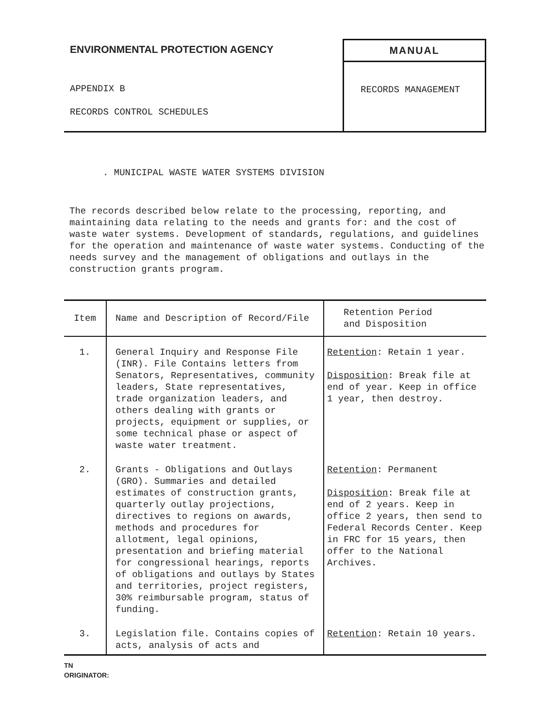ENVIRONMENTAL PROTECTION AGENCY
APPENDIX B
RECORDS CONTROL SCHEDULES
MANUAL
RECORDS MANAGEMENT
. MUNICIPAL WASTE WATER SYSTEMS DIVISION
The records described below relate to the processing, reporting, and maintaining data relating to the needs and grants for: and the cost of waste water systems. Development of standards, regulations, and guidelines for the operation and maintenance of waste water systems. Conducting of the needs survey and the management of obligations and outlays in the construction grants program.
| Item | Name and Description of Record/File | Retention Period and Disposition |
| --- | --- | --- |
| 1. | General Inquiry and Response File (INR). File Contains letters from Senators, Representatives, community leaders, State representatives, trade organization leaders, and others dealing with grants or projects, equipment or supplies, or some technical phase or aspect of waste water treatment. | Retention : Retain 1 year. Disposition : Break file at end of year. Keep in office 1 year, then destroy. |
| 2. | Grants - Obligations and Outlays (GRO). Summaries and detailed estimates of construction grants, quarterly outlay projections, directives to regions on awards, methods and procedures for allotment, legal opinions, presentation and briefing material for congressional hearings, reports of obligations and outlays by States and territories, project registers, 30% reimbursable program, status of funding. | Retention : Permanent Disposition : Break file at end of 2 years. Keep in office 2 years, then send to Federal Records Center. Keep in FRC for 15 years, then offer to the National Archives. |
| 3. | Legislation file. Contains copies of acts, analysis of acts and | Retention : Retain 10 years. |
TN
ORIGINATOR: